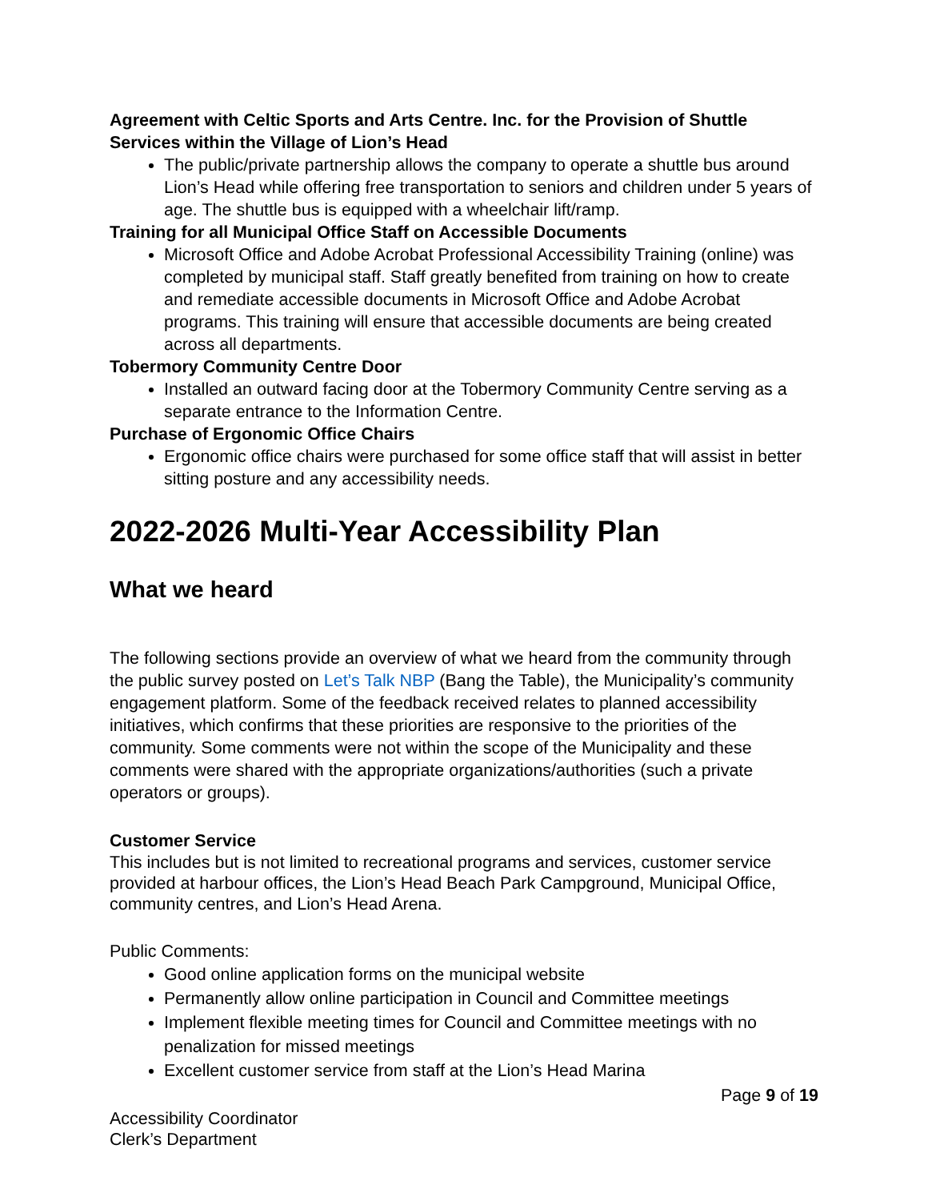Agreement with Celtic Sports and Arts Centre. Inc. for the Provision of Shuttle Services within the Village of Lion’s Head
The public/private partnership allows the company to operate a shuttle bus around Lion’s Head while offering free transportation to seniors and children under 5 years of age. The shuttle bus is equipped with a wheelchair lift/ramp.
Training for all Municipal Office Staff on Accessible Documents
Microsoft Office and Adobe Acrobat Professional Accessibility Training (online) was completed by municipal staff. Staff greatly benefited from training on how to create and remediate accessible documents in Microsoft Office and Adobe Acrobat programs. This training will ensure that accessible documents are being created across all departments.
Tobermory Community Centre Door
Installed an outward facing door at the Tobermory Community Centre serving as a separate entrance to the Information Centre.
Purchase of Ergonomic Office Chairs
Ergonomic office chairs were purchased for some office staff that will assist in better sitting posture and any accessibility needs.
2022-2026 Multi-Year Accessibility Plan
What we heard
The following sections provide an overview of what we heard from the community through the public survey posted on Let’s Talk NBP (Bang the Table), the Municipality’s community engagement platform. Some of the feedback received relates to planned accessibility initiatives, which confirms that these priorities are responsive to the priorities of the community. Some comments were not within the scope of the Municipality and these comments were shared with the appropriate organizations/authorities (such a private operators or groups).
Customer Service
This includes but is not limited to recreational programs and services, customer service provided at harbour offices, the Lion’s Head Beach Park Campground, Municipal Office, community centres, and Lion’s Head Arena.
Public Comments:
Good online application forms on the municipal website
Permanently allow online participation in Council and Committee meetings
Implement flexible meeting times for Council and Committee meetings with no penalization for missed meetings
Excellent customer service from staff at the Lion’s Head Marina
Page 9 of 19
Accessibility Coordinator
Clerk’s Department